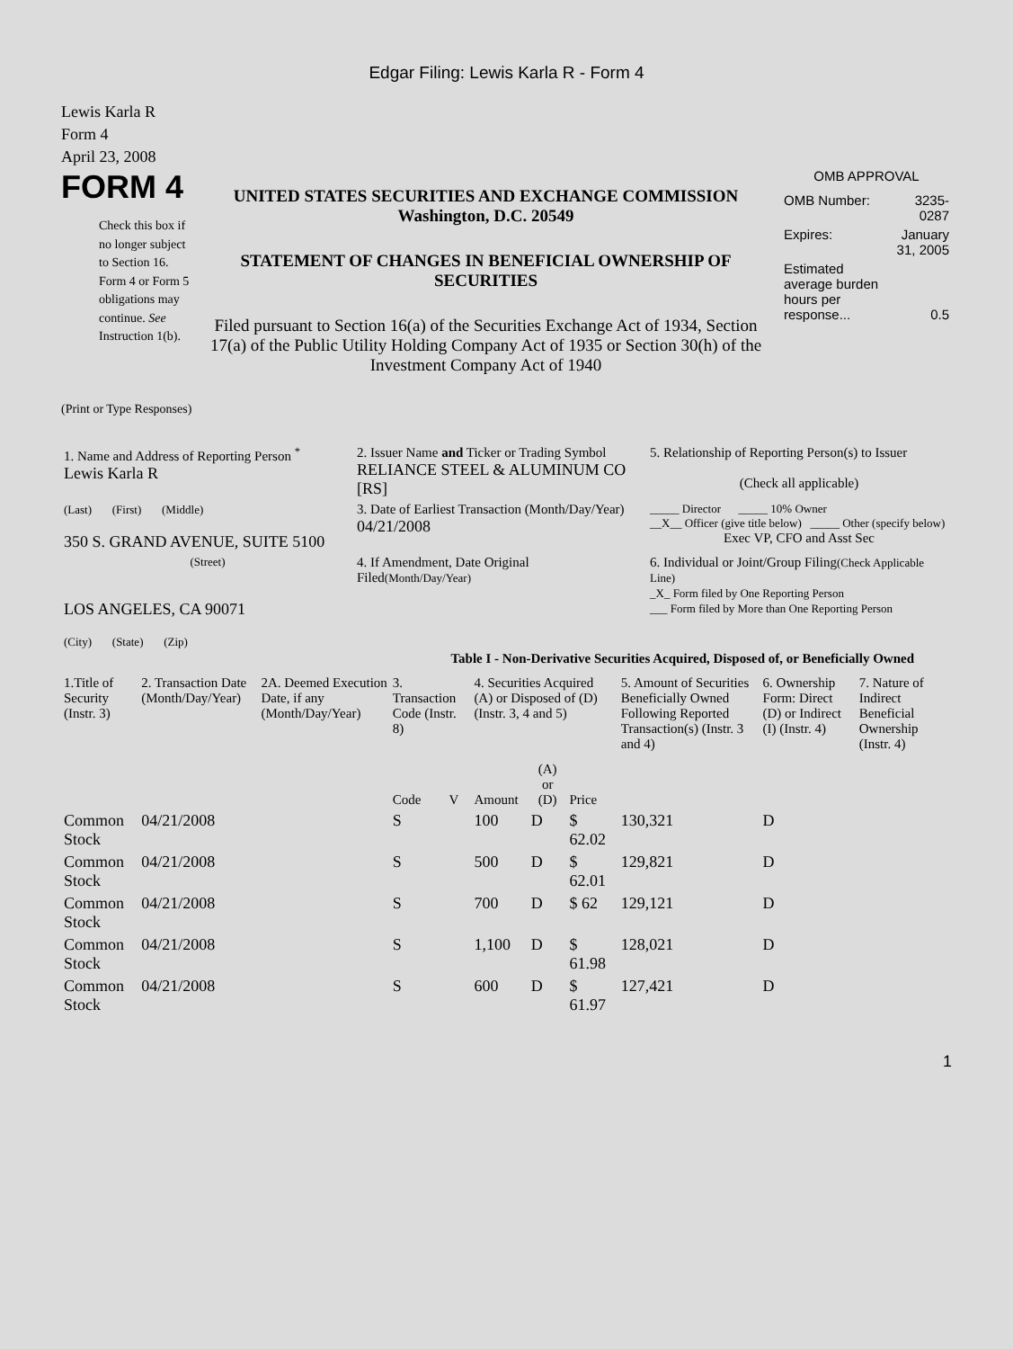Edgar Filing: Lewis Karla R - Form 4
Lewis Karla R
Form 4
April 23, 2008
FORM 4
Check this box if no longer subject to Section 16. Form 4 or Form 5 obligations may continue. See Instruction 1(b).
UNITED STATES SECURITIES AND EXCHANGE COMMISSION
Washington, D.C. 20549
STATEMENT OF CHANGES IN BENEFICIAL OWNERSHIP OF SECURITIES
Filed pursuant to Section 16(a) of the Securities Exchange Act of 1934, Section 17(a) of the Public Utility Holding Company Act of 1935 or Section 30(h) of the Investment Company Act of 1940
OMB APPROVAL
| OMB Number: | 3235-0287 |
| Expires: | January 31, 2005 |
| Estimated average burden hours per response... | 0.5 |
(Print or Type Responses)
| 1. Name and Address of Reporting Person <sup>*</sup> Lewis Karla R | 2. Issuer Name and Ticker or Trading Symbol RELIANCE STEEL & ALUMINUM CO [RS] | 5. Relationship of Reporting Person(s) to Issuer (Check all applicable) |
| (Last) (First) (Middle) 350 S. GRAND AVENUE, SUITE 5100 | 3. Date of Earliest Transaction (Month/Day/Year) 04/21/2008 | _____ Director _____ 10% Owner __X__ Officer (give title below) _____ Other (specify below) Exec VP, CFO and Asst Sec |
| (Street) LOS ANGELES, CA 90071 (City) (State) (Zip) | 4. If Amendment, Date Original Filed (Month/Day/Year) | 6. Individual or Joint/Group Filing (Check Applicable Line) _X_ Form filed by One Reporting Person ___ Form filed by More than One Reporting Person |
Table I - Non-Derivative Securities Acquired, Disposed of, or Beneficially Owned
| 1.Title of Security (Instr. 3) | 2. Transaction Date (Month/Day/Year) | 2A. Deemed Execution Date, if any (Month/Day/Year) | 3. Transaction Code (Instr. 8) | | 4. Securities Acquired (A) or Disposed of (D) (Instr. 3, 4 and 5) | | | 5. Amount of Securities Beneficially Owned Following Reported Transaction(s) (Instr. 3 and 4) | 6. Ownership Form: Direct (D) or Indirect (I) (Instr. 4) | 7. Nature of Indirect Beneficial Ownership (Instr. 4) |
| --- | --- | --- | --- | --- | --- | --- | --- | --- | --- | --- |
| | | | Code | V | Amount | (A) or (D) | Price | | | |
| Common Stock | 04/21/2008 | | S | | 100 | D | $ 62.02 | 130,321 | D | |
| Common Stock | 04/21/2008 | | S | | 500 | D | $ 62.01 | 129,821 | D | |
| Common Stock | 04/21/2008 | | S | | 700 | D | $ 62 | 129,121 | D | |
| Common Stock | 04/21/2008 | | S | | 1,100 | D | $ 61.98 | 128,021 | D | |
| Common Stock | 04/21/2008 | | S | | 600 | D | $ 61.97 | 127,421 | D | |
1